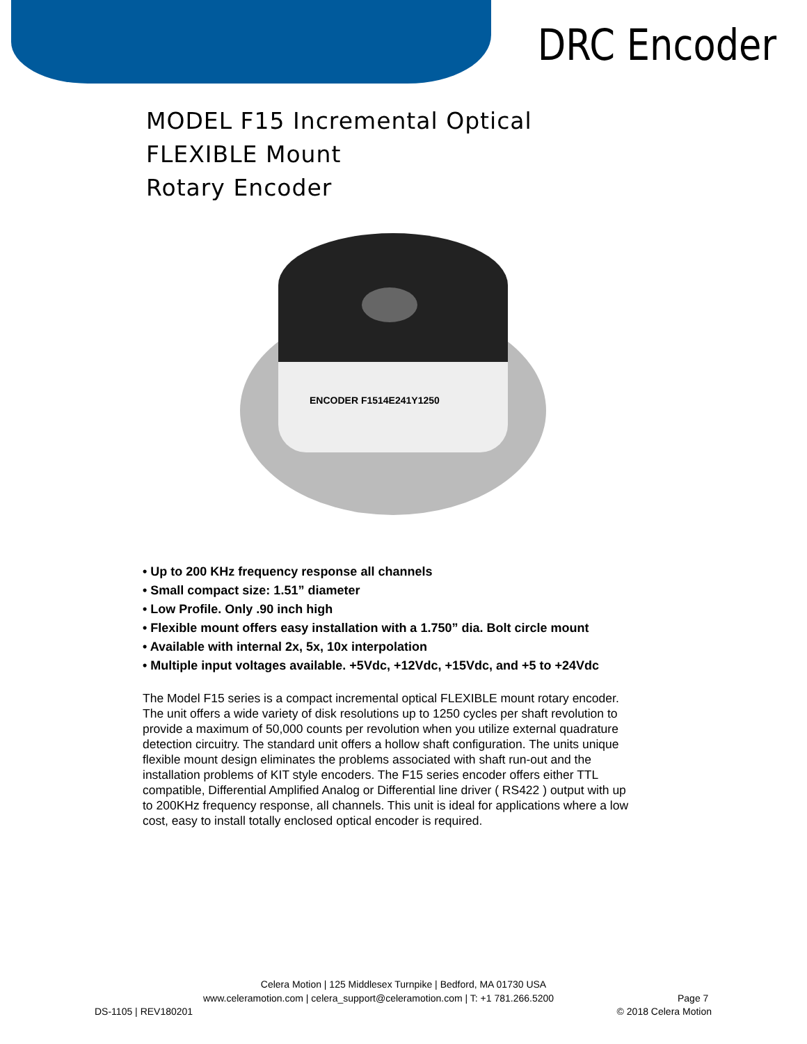DRC Encoder
MODEL F15 Incremental Optical
FLEXIBLE Mount
Rotary Encoder
ENCODER F1514E241Y1250
• Up to 200 KHz frequency response all channels
• Small compact size: 1.51” diameter
• Low Profile. Only .90 inch high
• Flexible mount offers easy installation with a 1.750” dia. Bolt circle mount
• Available with internal 2x, 5x, 10x interpolation
• Multiple input voltages available. +5Vdc, +12Vdc, +15Vdc, and +5 to +24Vdc
The Model F15 series is a compact incremental optical FLEXIBLE mount rotary encoder. The unit offers a wide variety of disk resolutions up to 1250 cycles per shaft revolution to provide a maximum of 50,000 counts per revolution when you utilize external quadrature detection circuitry. The standard unit offers a hollow shaft configuration. The units unique flexible mount design eliminates the problems associated with shaft run-out and the installation problems of KIT style encoders. The F15 series encoder offers either TTL compatible, Differential Amplified Analog or Differential line driver ( RS422 ) output with up to 200KHz frequency response, all channels. This unit is ideal for applications where a low cost, easy to install totally enclosed optical encoder is required.
Celera Motion | 125 Middlesex Turnpike | Bedford, MA 01730 USA
www.celeramotion.com | celera_support@celeramotion.com | T: +1 781.266.5200 Page 7
DS-1105 | REV180201 © 2018 Celera Motion